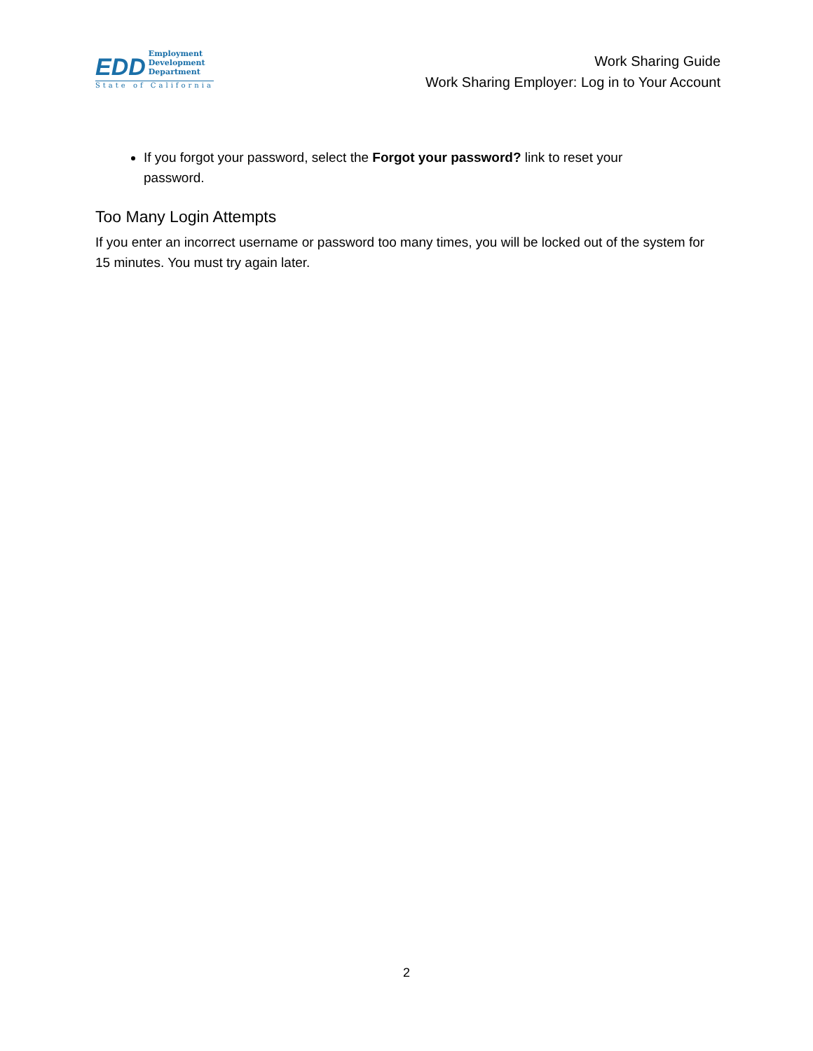EDD
Employment
Development
Department
State of California
Work Sharing Guide
Work Sharing Employer: Log in to Your Account
If you forgot your password, select the Forgot your password? link to reset your password.
Too Many Login Attempts
If you enter an incorrect username or password too many times, you will be locked out of the system for 15 minutes. You must try again later.
2